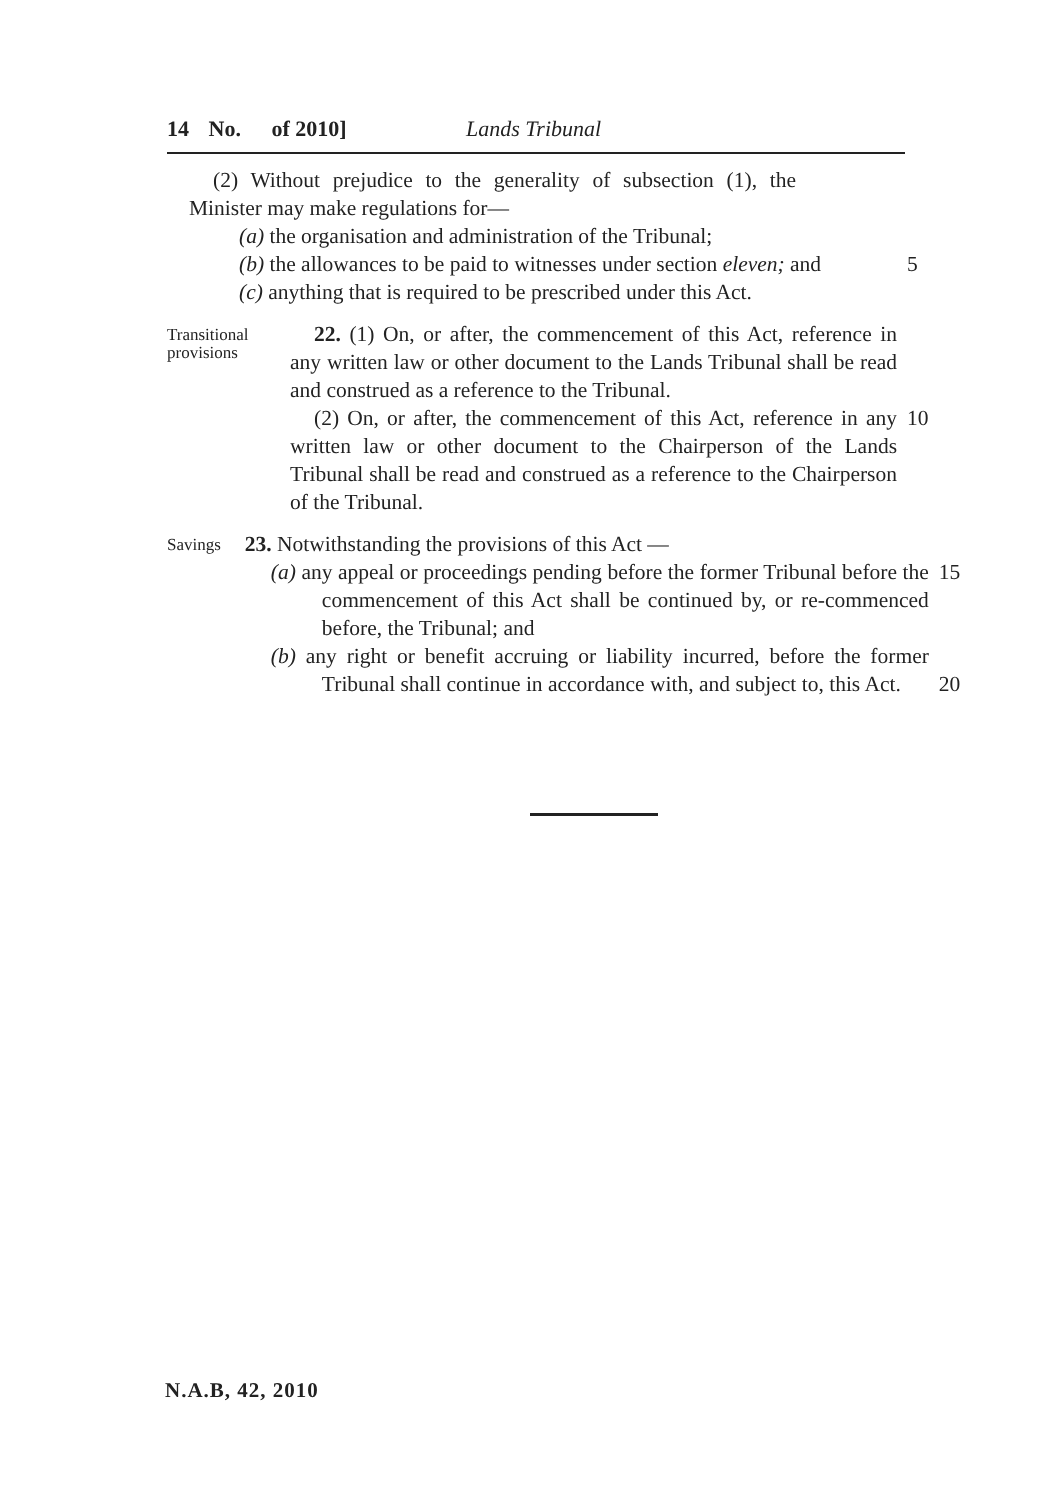14 No. of 2010] Lands Tribunal
(2) Without prejudice to the generality of subsection (1), the Minister may make regulations for—
(a) the organisation and administration of the Tribunal;
(b) the allowances to be paid to witnesses under section eleven; and
5
(c) anything that is required to be prescribed under this Act.
Transitional provisions
22. (1) On, or after, the commencement of this Act, reference in any written law or other document to the Lands Tribunal shall be read and construed as a reference to the Tribunal.
(2) On, or after, the commencement of this Act, reference in any written law or other document to the Chairperson of the Lands Tribunal shall be read and construed as a reference to the Chairperson of the Tribunal.
10
Savings
23. Notwithstanding the provisions of this Act —
(a) any appeal or proceedings pending before the former Tribunal before the commencement of this Act shall be continued by, or re-commenced before, the Tribunal; and
15
(b) any right or benefit accruing or liability incurred, before the former Tribunal shall continue in accordance with, and subject to, this Act.
20
N.A.B, 42, 2010